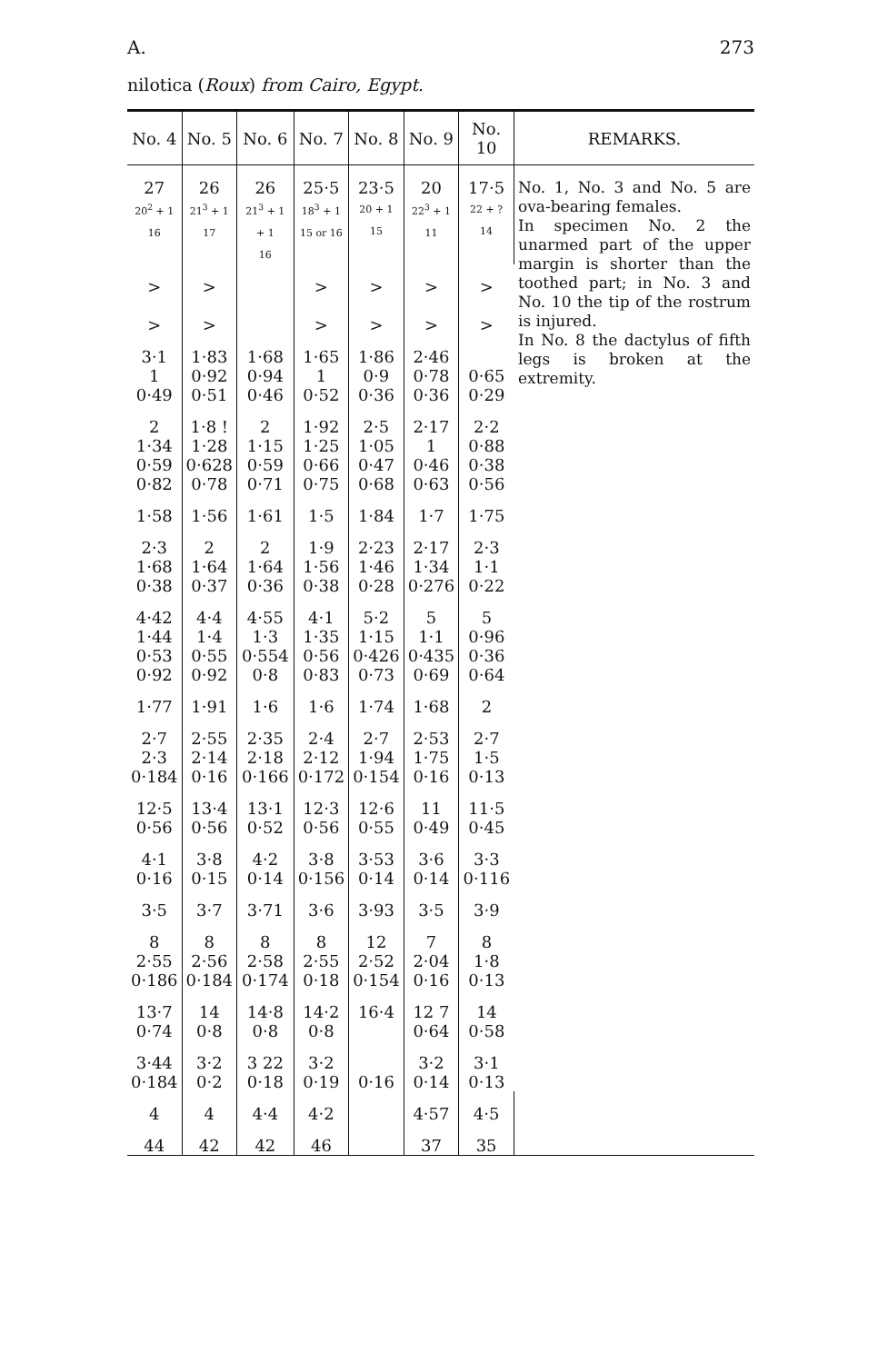A. 273
nilotica (Roux) from Cairo, Egypt.
| No. 4 | No. 5 | No. 6 | No. 7 | No. 8 | No. 9 | No. 10 | REMARKS. |
| --- | --- | --- | --- | --- | --- | --- | --- |
| 27 20<sup>2</sup> + 1 16 | 26 21<sup>3</sup> + 1 17 | 26 21<sup>3</sup> + 1 + 1 16 | 25·5 18<sup>3</sup> + 1 15 or 16 | 23·5 20 + 1 15 | 20 22<sup>3</sup> + 1 11 | 17·5 22 + ? 14 | No. 1, No. 3 and No. 5 are ova-bearing females. In specimen No. 2 the unarmed part of the upper margin is shorter than the toothed part; in No. 3 and No. 10 the tip of the rostrum is injured. In No. 8 the dactylus of fifth legs is broken at the extremity. |
| > > | > > | | > > | > > | > > | > > | |
| 3·1 1 0·49 | 1·83 0·92 0·51 | 1·68 0·94 0·46 | 1·65 1 0·52 | 1·86 0·9 0·36 | 2·46 0·78 0·36 | 0·65 0·29 | |
| 2 1·34 0·59 0·82 | 1·8 ! 1·28 0·628 0·78 | 2 1·15 0·59 0·71 | 1·92 1·25 0·66 0·75 | 2·5 1·05 0·47 0·68 | 2·17 1 0·46 0·63 | 2·2 0·88 0·38 0·56 | |
| 1·58 | 1·56 | 1·61 | 1·5 | 1·84 | 1·7 | 1·75 | |
| 2·3 1·68 0·38 | 2 1·64 0·37 | 2 1·64 0·36 | 1·9 1·56 0·38 | 2·23 1·46 0·28 | 2·17 1·34 0·276 | 2·3 1·1 0·22 | |
| 4·42 1·44 0·53 0·92 | 4·4 1·4 0·55 0·92 | 4·55 1·3 0·554 0·8 | 4·1 1·35 0·56 0·83 | 5·2 1·15 0·426 0·73 | 5 1·1 0·435 0·69 | 5 0·96 0·36 0·64 | |
| 1·77 | 1·91 | 1·6 | 1·6 | 1·74 | 1·68 | 2 | |
| 2·7 2·3 0·184 | 2·55 2·14 0·16 | 2·35 2·18 0·166 | 2·4 2·12 0·172 | 2·7 1·94 0·154 | 2·53 1·75 0·16 | 2·7 1·5 0·13 | |
| 12·5 0·56 | 13·4 0·56 | 13·1 0·52 | 12·3 0·56 | 12·6 0·55 | 11 0·49 | 11·5 0·45 | |
| 4·1 0·16 | 3·8 0·15 | 4·2 0·14 | 3·8 0·156 | 3·53 0·14 | 3·6 0·14 | 3·3 0·116 | |
| 3·5 | 3·7 | 3·71 | 3·6 | 3·93 | 3·5 | 3·9 | |
| 8 2·55 0·186 | 8 2·56 0·184 | 8 2·58 0·174 | 8 2·55 0·18 | 12 2·52 0·154 | 7 2·04 0·16 | 8 1·8 0·13 | |
| 13·7 0·74 | 14 0·8 | 14·8 0·8 | 14·2 0·8 | 16·4 | 12 7 0·64 | 14 0·58 | |
| 3·44 0·184 | 3·2 0·2 | 3 22 0·18 | 3·2 0·19 | 0·16 | 3·2 0·14 | 3·1 0·13 | |
| 4 | 4 | 4·4 | 4·2 | | 4·57 | 4·5 | |
| 44 | 42 | 42 | 46 | | 37 | 35 | |